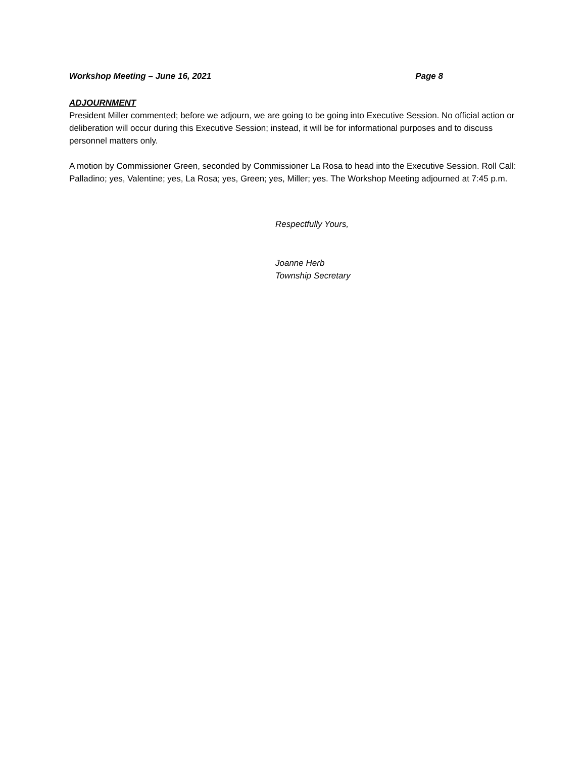Workshop Meeting – June 16, 2021 Page 8
ADJOURNMENT
President Miller commented; before we adjourn, we are going to be going into Executive Session. No official action or deliberation will occur during this Executive Session; instead, it will be for informational purposes and to discuss personnel matters only.
A motion by Commissioner Green, seconded by Commissioner La Rosa to head into the Executive Session. Roll Call: Palladino; yes, Valentine; yes, La Rosa; yes, Green; yes, Miller; yes. The Workshop Meeting adjourned at 7:45 p.m.
Respectfully Yours,
Joanne Herb
Township Secretary